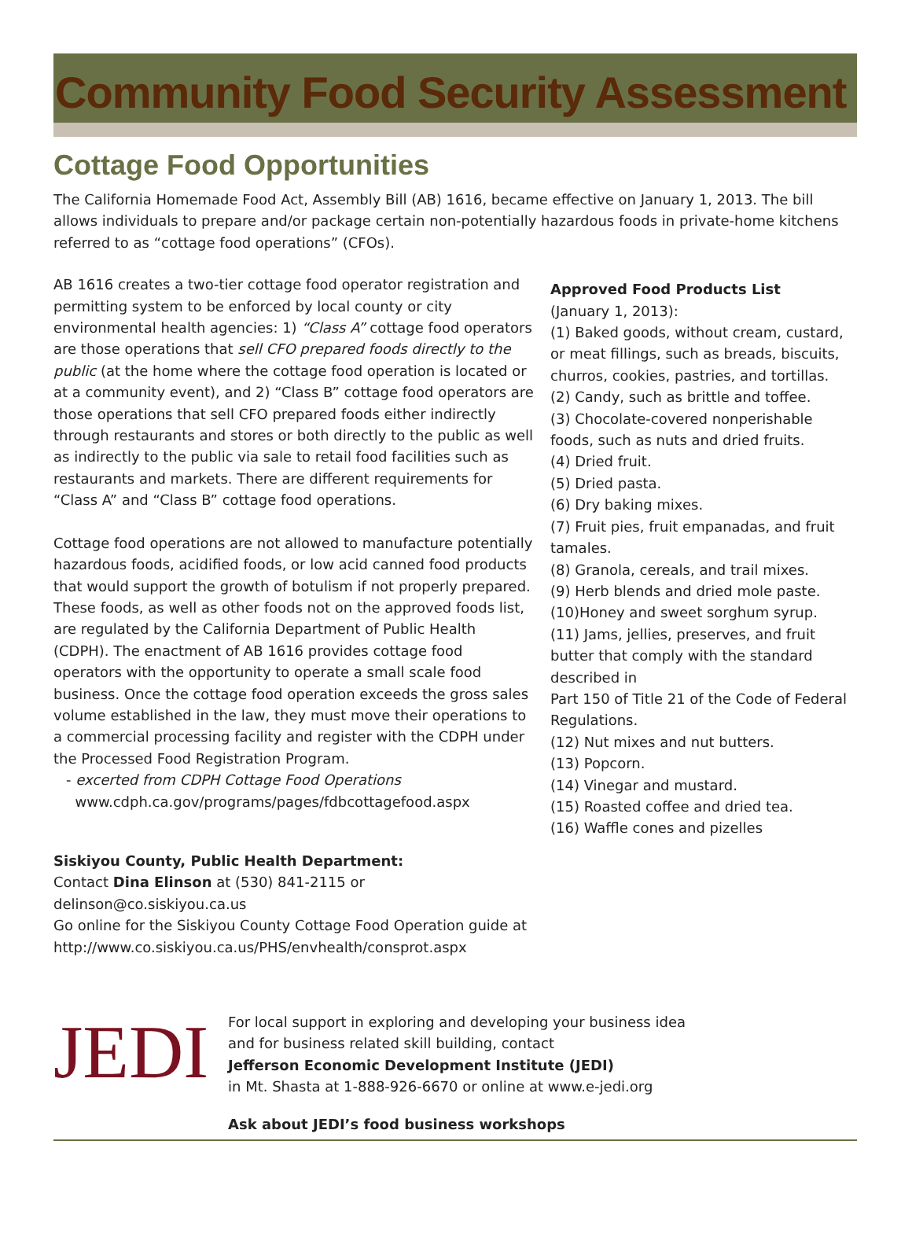Community Food Security Assessment
Cottage Food Opportunities
The California Homemade Food Act, Assembly Bill (AB) 1616, became effective on January 1, 2013. The bill allows individuals to prepare and/or package certain non-potentially hazardous foods in private-home kitchens referred to as “cottage food operations” (CFOs).
AB 1616 creates a two-tier cottage food operator registration and permitting system to be enforced by local county or city environmental health agencies: 1) “Class A” cottage food operators are those operations that sell CFO prepared foods directly to the public (at the home where the cottage food operation is located or at a community event), and 2) “Class B” cottage food operators are those operations that sell CFO prepared foods either indirectly through restaurants and stores or both directly to the public as well as indirectly to the public via sale to retail food facilities such as restaurants and markets. There are different requirements for “Class A” and “Class B” cottage food operations.
Cottage food operations are not allowed to manufacture potentially hazardous foods, acidified foods, or low acid canned food products that would support the growth of botulism if not properly prepared. These foods, as well as other foods not on the approved foods list, are regulated by the California Department of Public Health (CDPH). The enactment of AB 1616 provides cottage food operators with the opportunity to operate a small scale food business. Once the cottage food operation exceeds the gross sales volume established in the law, they must move their operations to a commercial processing facility and register with the CDPH under the Processed Food Registration Program.
- excerted from CDPH Cottage Food Operations
www.cdph.ca.gov/programs/pages/fdbcottagefood.aspx
Siskiyou County, Public Health Department:
Contact Dina Elinson at (530) 841-2115 or
delinson@co.siskiyou.ca.us
Go online for the Siskiyou County Cottage Food Operation guide at http://www.co.siskiyou.ca.us/PHS/envhealth/consprot.aspx
Approved Food Products List
(January 1, 2013):
(1) Baked goods, without cream, custard, or meat fillings, such as breads, biscuits, churros, cookies, pastries, and tortillas.
(2) Candy, such as brittle and toffee.
(3) Chocolate-covered nonperishable foods, such as nuts and dried fruits.
(4) Dried fruit.
(5) Dried pasta.
(6) Dry baking mixes.
(7) Fruit pies, fruit empanadas, and fruit tamales.
(8) Granola, cereals, and trail mixes.
(9) Herb blends and dried mole paste.
(10)Honey and sweet sorghum syrup.
(11) Jams, jellies, preserves, and fruit butter that comply with the standard described in
Part 150 of Title 21 of the Code of Federal Regulations.
(12) Nut mixes and nut butters.
(13) Popcorn.
(14) Vinegar and mustard.
(15) Roasted coffee and dried tea.
(16) Waffle cones and pizelles
JEDI
For local support in exploring and developing your business idea
and for business related skill building, contact
Jefferson Economic Development Institute (JEDI)
in Mt. Shasta at 1-888-926-6670 or online at www.e-jedi.org
Ask about JEDI’s food business workshops